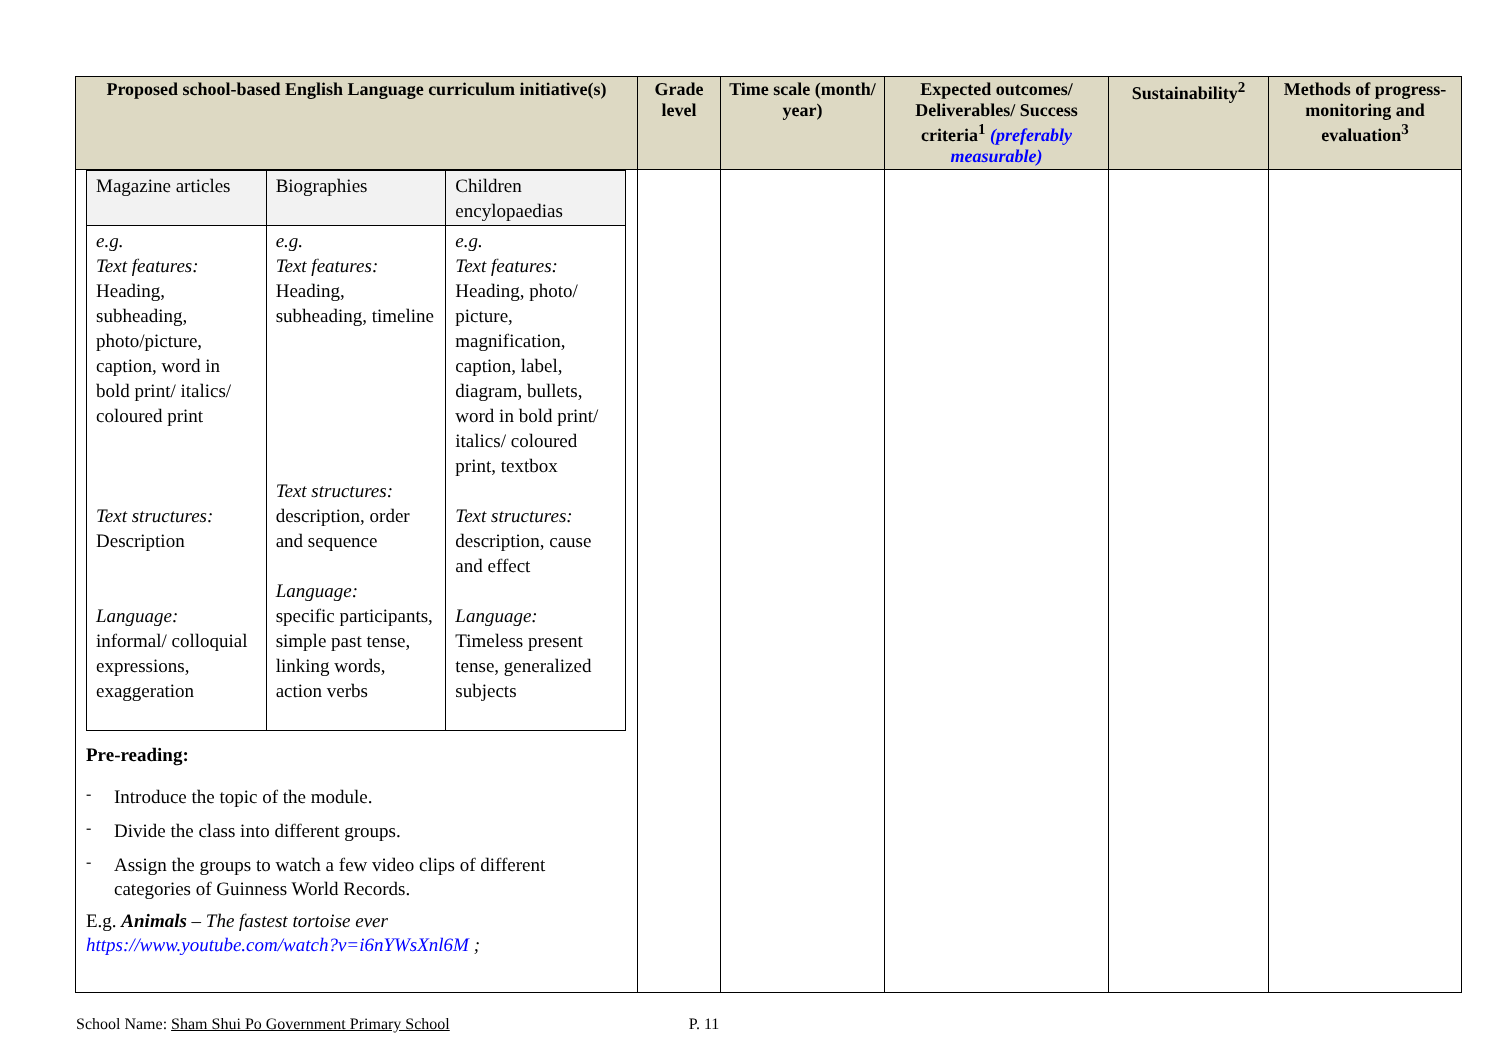| Proposed school-based English Language curriculum initiative(s) | Grade level | Time scale (month/ year) | Expected outcomes/ Deliverables/ Success criteria<sup>1</sup> (preferably measurable) | Sustainability<sup>2</sup> | Methods of progress-monitoring and evaluation<sup>3</sup> |
| --- | --- | --- | --- | --- | --- |
| / Magazine articles / Biographies / Children encylopaedias / / e.g. Text features: Heading, subheading, photo/picture, caption, word in bold print/ italics/ coloured print Text structures: Description Language: informal/ colloquial expressions, exaggeration / e.g. Text features: Heading, subheading, timeline Text structures: description, order and sequence Language: specific participants, simple past tense, linking words, action verbs / e.g. Text features: Heading, photo/ picture, magnification, caption, label, diagram, bullets, word in bold print/ italics/ coloured print, textbox Text structures: description, cause and effect Language: Timeless present tense, generalized subjects / Pre-reading: - Introduce the topic of the module. - Divide the class into different groups. - Assign the groups to watch a few video clips of different categories of Guinness World Records. E.g. Animals – The fastest tortoise ever https://www.youtube.com/watch?v=i6nYWsXnl6M ; | | | | | |
School Name: Sham Shui Po Government Primary School P. 11